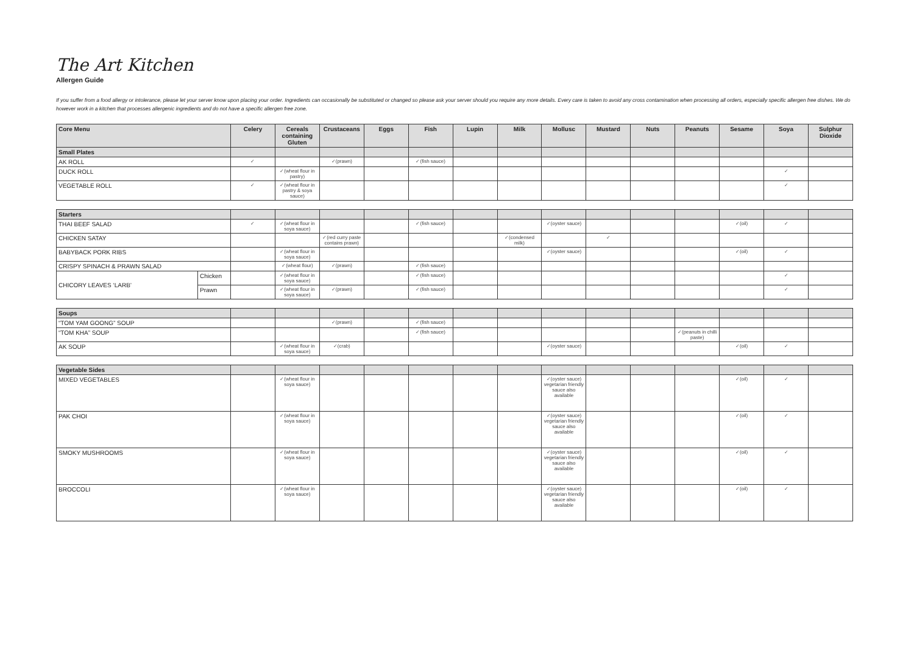The Art Kitchen
Allergen Guide
If you suffer from a food allergy or intolerance, please let your server know upon placing your order. Ingredients can occasionally be substituted or changed so please ask your server should you require any more details. Every care is taken to avoid any cross contamination when processing all orders, especially specific allergen free dishes. We do however work in a kitchen that processes allergenic ingredients and do not have a specific allergen free zone.
| Core Menu | Celery | Cereals containing Gluten | Crustaceans | Eggs | Fish | Lupin | Milk | Mollusc | Mustard | Nuts | Peanuts | Sesame | Soya | Sulphur Dioxide |
| --- | --- | --- | --- | --- | --- | --- | --- | --- | --- | --- | --- | --- | --- | --- |
| Small Plates | | | | | | | | | | | | | | |
| AK ROLL | ✓ | | ✓(prawn) | | ✓(fish sauce) | | | | | | | | | |
| DUCK ROLL | | ✓(wheat flour in pastry) | | | | | | | | | | | ✓ | |
| VEGETABLE ROLL | ✓ | ✓(wheat flour in pastry & soya sauce) | | | | | | | | | | | ✓ | |
| Starters | | | | | | | | | | | | | | | |
| THAI BEEF SALAD | | ✓ | ✓(wheat flour in soya sauce) | | | ✓(fish sauce) | | | ✓(oyster sauce) | | | | ✓(oil) | ✓ | |
| CHICKEN SATAY | | | | ✓(red curry paste contains prawn) | | | | ✓(condensed milk) | | ✓ | | | | | |
| BABYBACK PORK RIBS | | | ✓(wheat flour in soya sauce) | | | | | | ✓(oyster sauce) | | | | ✓(oil) | ✓ | |
| CRISPY SPINACH & PRAWN SALAD | | | ✓(wheat flour) | ✓(prawn) | | ✓(fish sauce) | | | | | | | | | |
| CHICORY LEAVES ‘LARB’ | Chicken | | ✓(wheat flour in soya sauce) | | | ✓(fish sauce) | | | | | | | | ✓ | |
| | Prawn | | ✓(wheat flour in soya sauce) | ✓(prawn) | | ✓(fish sauce) | | | | | | | | ✓ | |
| Soups | | | | | | | | | | | | | | |
| “TOM YAM GOONG” SOUP | | | ✓(prawn) | | ✓(fish sauce) | | | | | | | | | |
| “TOM KHA” SOUP | | | | | ✓(fish sauce) | | | | | | ✓(peanuts in chilli paste) | | | |
| AK SOUP | | ✓(wheat flour in soya sauce) | ✓(crab) | | | | | ✓(oyster sauce) | | | | ✓(oil) | ✓ | |
| Vegetable Sides | | | | | | | | | | | | | | |
| MIXED VEGETABLES | | ✓(wheat flour in soya sauce) | | | | | | ✓(oyster sauce) vegetarian friendly sauce also available | | | | ✓(oil) | ✓ | |
| PAK CHOI | | ✓(wheat flour in soya sauce) | | | | | | ✓(oyster sauce) vegetarian friendly sauce also available | | | | ✓(oil) | ✓ | |
| SMOKY MUSHROOMS | | ✓(wheat flour in soya sauce) | | | | | | ✓(oyster sauce) vegetarian friendly sauce also available | | | | ✓(oil) | ✓ | |
| BROCCOLI | | ✓(wheat flour in soya sauce) | | | | | | ✓(oyster sauce) vegetarian friendly sauce also available | | | | ✓(oil) | ✓ | |